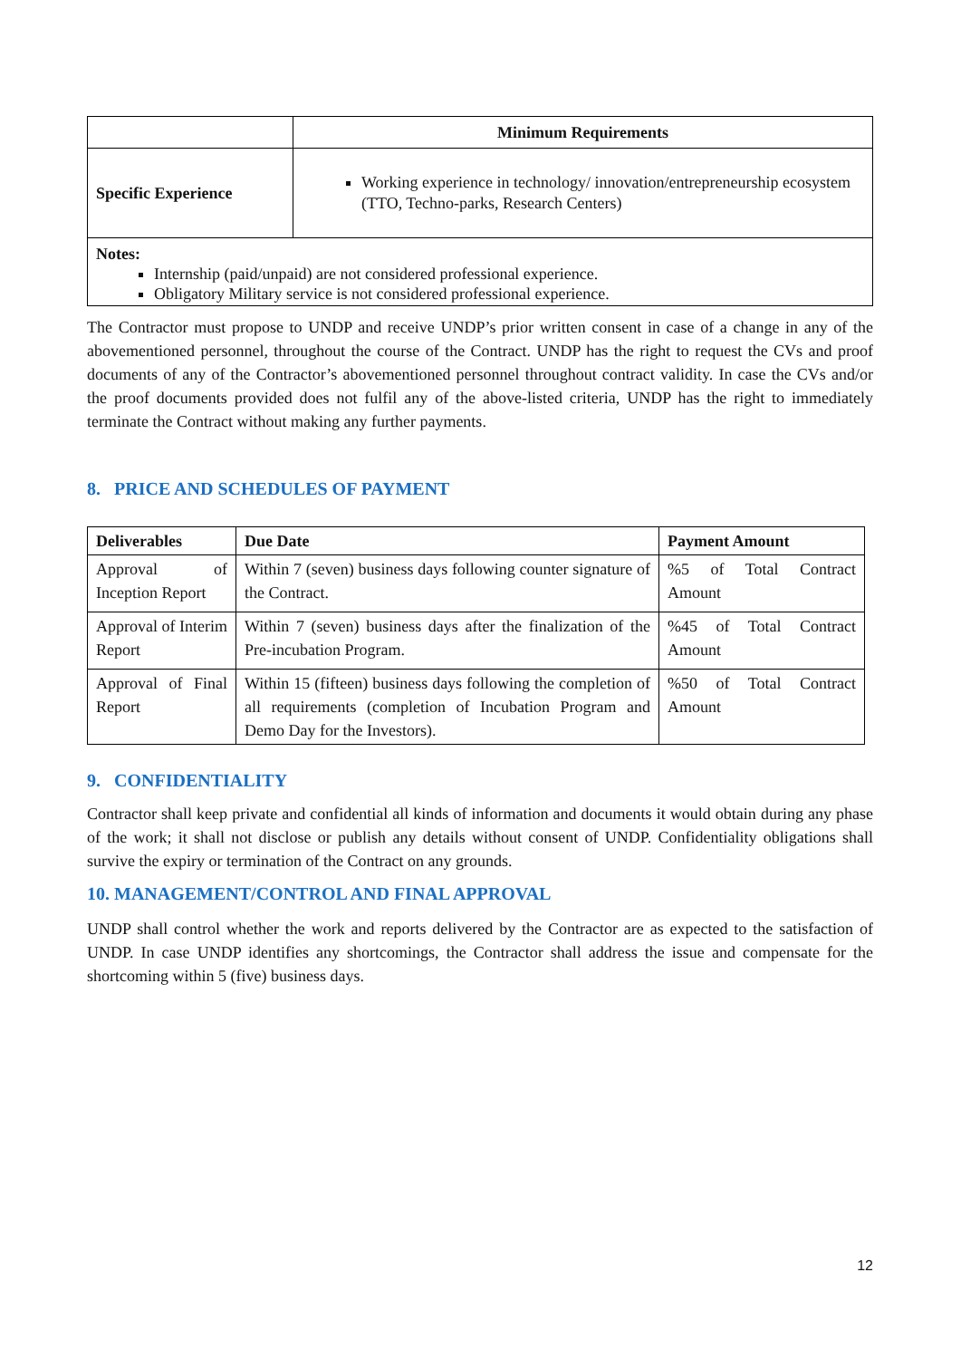| | Minimum Requirements |
| --- | --- |
| Specific Experience | Working experience in technology/ innovation/entrepreneurship ecosystem (TTO, Techno-parks, Research Centers) |
| Notes: Internship (paid/unpaid) are not considered professional experience. Obligatory Military service is not considered professional experience. | |
The Contractor must propose to UNDP and receive UNDP’s prior written consent in case of a change in any of the abovementioned personnel, throughout the course of the Contract. UNDP has the right to request the CVs and proof documents of any of the Contractor’s abovementioned personnel throughout contract validity. In case the CVs and/or the proof documents provided does not fulfil any of the above-listed criteria, UNDP has the right to immediately terminate the Contract without making any further payments.
8. PRICE AND SCHEDULES OF PAYMENT
| Deliverables | Due Date | Payment Amount |
| --- | --- | --- |
| Approval of Inception Report | Within 7 (seven) business days following counter signature of the Contract. | %5 of Total Contract Amount |
| Approval of Interim Report | Within 7 (seven) business days after the finalization of the Pre-incubation Program. | %45 of Total Contract Amount |
| Approval of Final Report | Within 15 (fifteen) business days following the completion of all requirements (completion of Incubation Program and Demo Day for the Investors). | %50 of Total Contract Amount |
9. CONFIDENTIALITY
Contractor shall keep private and confidential all kinds of information and documents it would obtain during any phase of the work; it shall not disclose or publish any details without consent of UNDP. Confidentiality obligations shall survive the expiry or termination of the Contract on any grounds.
10. MANAGEMENT/CONTROL AND FINAL APPROVAL
UNDP shall control whether the work and reports delivered by the Contractor are as expected to the satisfaction of UNDP. In case UNDP identifies any shortcomings, the Contractor shall address the issue and compensate for the shortcoming within 5 (five) business days.
12